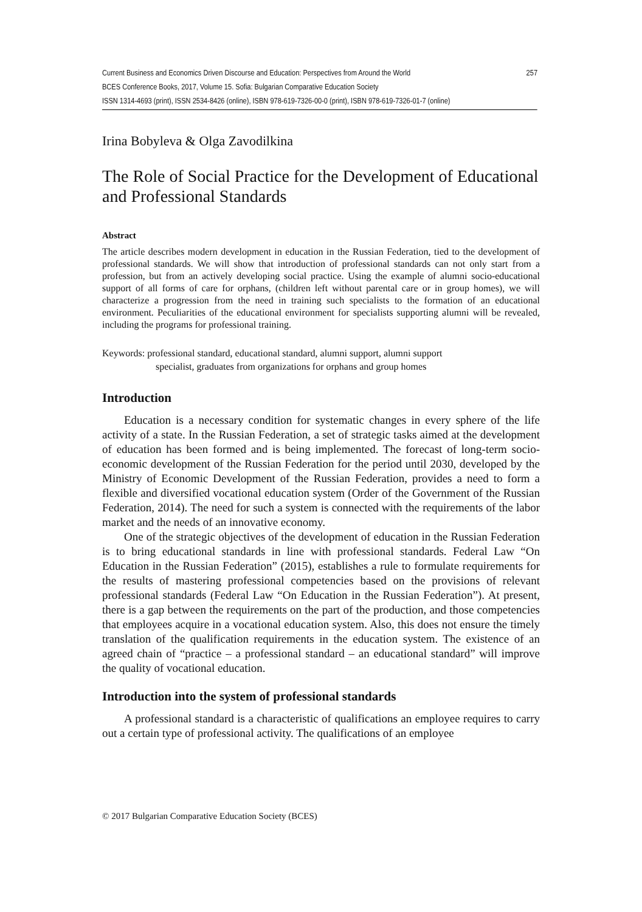Current Business and Economics Driven Discourse and Education: Perspectives from Around the World 257
BCES Conference Books, 2017, Volume 15. Sofia: Bulgarian Comparative Education Society
ISSN 1314-4693 (print), ISSN 2534-8426 (online), ISBN 978-619-7326-00-0 (print), ISBN 978-619-7326-01-7 (online)
Irina Bobyleva & Olga Zavodilkina
The Role of Social Practice for the Development of Educational and Professional Standards
Abstract
The article describes modern development in education in the Russian Federation, tied to the development of professional standards. We will show that introduction of professional standards can not only start from a profession, but from an actively developing social practice. Using the example of alumni socio-educational support of all forms of care for orphans, (children left without parental care or in group homes), we will characterize a progression from the need in training such specialists to the formation of an educational environment. Peculiarities of the educational environment for specialists supporting alumni will be revealed, including the programs for professional training.
Keywords: professional standard, educational standard, alumni support, alumni support
specialist, graduates from organizations for orphans and group homes
Introduction
Education is a necessary condition for systematic changes in every sphere of the life activity of a state. In the Russian Federation, a set of strategic tasks aimed at the development of education has been formed and is being implemented. The forecast of long-term socio-economic development of the Russian Federation for the period until 2030, developed by the Ministry of Economic Development of the Russian Federation, provides a need to form a flexible and diversified vocational education system (Order of the Government of the Russian Federation, 2014). The need for such a system is connected with the requirements of the labor market and the needs of an innovative economy.
One of the strategic objectives of the development of education in the Russian Federation is to bring educational standards in line with professional standards. Federal Law “On Education in the Russian Federation” (2015), establishes a rule to formulate requirements for the results of mastering professional competencies based on the provisions of relevant professional standards (Federal Law “On Education in the Russian Federation”). At present, there is a gap between the requirements on the part of the production, and those competencies that employees acquire in a vocational education system. Also, this does not ensure the timely translation of the qualification requirements in the education system. The existence of an agreed chain of “practice – a professional standard – an educational standard” will improve the quality of vocational education.
Introduction into the system of professional standards
A professional standard is a characteristic of qualifications an employee requires to carry out a certain type of professional activity. The qualifications of an employee
© 2017 Bulgarian Comparative Education Society (BCES)